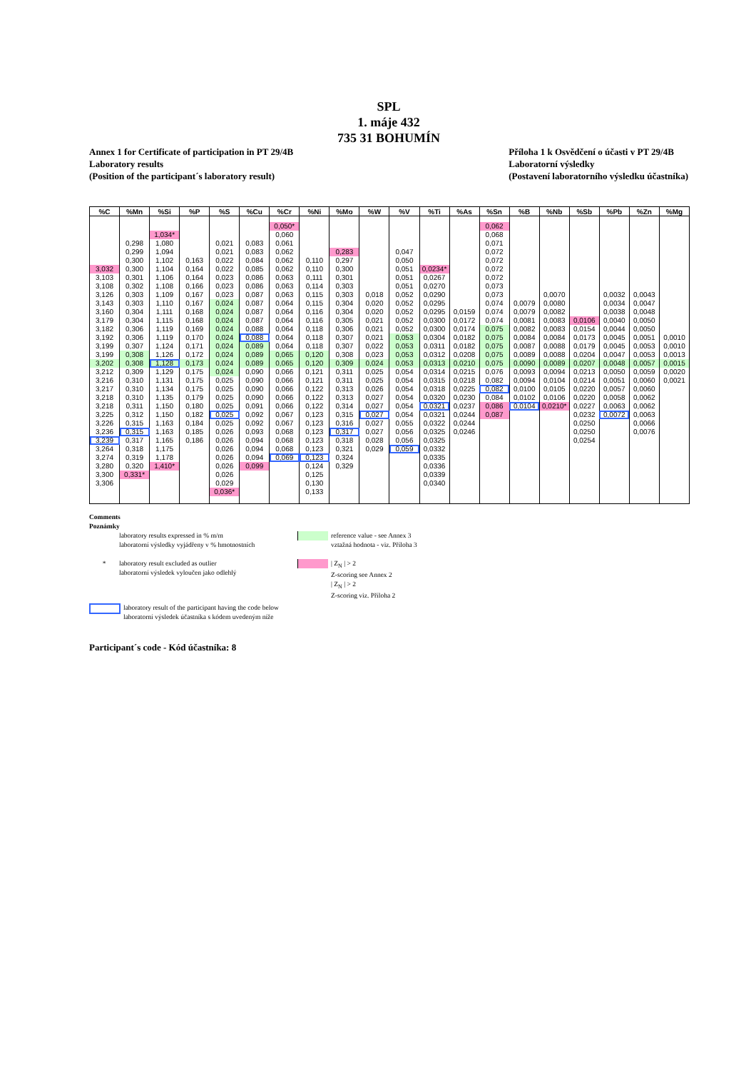SPL
1. máje 432
735 31 BOHUMÍN
Annex 1 for Certificate of participation in PT 29/4B
Laboratory results
(Position of the participant´s laboratory result)
Příloha 1 k Osvědčení o účasti v PT 29/4B
Laboratorní výsledky
(Postavení laboratorního výsledku účastníka)
| %C | %Mn | %Si | %P | %S | %Cu | %Cr | %Ni | %Mo | %W | %V | %Ti | %As | %Sn | %B | %Nb | %Sb | %Pb | %Zn | %Mg |
| --- | --- | --- | --- | --- | --- | --- | --- | --- | --- | --- | --- | --- | --- | --- | --- | --- | --- | --- | --- |
| | | | | | | 0,050* | | | | | | | 0,062 | | | | | | |
| | | 1,034* | | | | 0,060 | | | | | | | 0,068 | | | | | | |
| | 0,298 | 1,080 | | 0,021 | 0,083 | 0,061 | | | | | | | 0,071 | | | | | | |
| | 0,299 | 1,094 | | 0,021 | 0,083 | 0,062 | | 0,283 | | 0,047 | | | 0,072 | | | | | | |
| | 0,300 | 1,102 | 0,163 | 0,022 | 0,084 | 0,062 | 0,110 | 0,297 | | 0,050 | | | 0,072 | | | | | | |
| 3,032 | 0,300 | 1,104 | 0,164 | 0,022 | 0,085 | 0,062 | 0,110 | 0,300 | | 0,051 | 0,0234* | | 0,072 | | | | | | |
| 3,103 | 0,301 | 1,106 | 0,164 | 0,023 | 0,086 | 0,063 | 0,111 | 0,301 | | 0,051 | 0,0267 | | 0,072 | | | | | | |
| 3,108 | 0,302 | 1,108 | 0,166 | 0,023 | 0,086 | 0,063 | 0,114 | 0,303 | | 0,051 | 0,0270 | | 0,073 | | | | | | |
| 3,126 | 0,303 | 1,109 | 0,167 | 0,023 | 0,087 | 0,063 | 0,115 | 0,303 | 0,018 | 0,052 | 0,0290 | | 0,073 | | 0,0070 | | 0,0032 | 0,0043 | |
| 3,143 | 0,303 | 1,110 | 0,167 | 0,024 | 0,087 | 0,064 | 0,115 | 0,304 | 0,020 | 0,052 | 0,0295 | | 0,074 | 0,0079 | 0,0080 | | 0,0034 | 0,0047 | |
| 3,160 | 0,304 | 1,111 | 0,168 | 0,024 | 0,087 | 0,064 | 0,116 | 0,304 | 0,020 | 0,052 | 0,0295 | 0,0159 | 0,074 | 0,0079 | 0,0082 | | 0,0038 | 0,0048 | |
| 3,179 | 0,304 | 1,115 | 0,168 | 0,024 | 0,087 | 0,064 | 0,116 | 0,305 | 0,021 | 0,052 | 0,0300 | 0,0172 | 0,074 | 0,0081 | 0,0083 | 0,0106 | 0,0040 | 0,0050 | |
| 3,182 | 0,306 | 1,119 | 0,169 | 0,024 | 0,088 | 0,064 | 0,118 | 0,306 | 0,021 | 0,052 | 0,0300 | 0,0174 | 0,075 | 0,0082 | 0,0083 | 0,0154 | 0,0044 | 0,0050 | |
| 3,192 | 0,306 | 1,119 | 0,170 | 0,024 | 0,088 | 0,064 | 0,118 | 0,307 | 0,021 | 0,053 | 0,0304 | 0,0182 | 0,075 | 0,0084 | 0,0084 | 0,0173 | 0,0045 | 0,0051 | 0,0010 |
| 3,199 | 0,307 | 1,124 | 0,171 | 0,024 | 0,089 | 0,064 | 0,118 | 0,307 | 0,022 | 0,053 | 0,0311 | 0,0182 | 0,075 | 0,0087 | 0,0088 | 0,0179 | 0,0045 | 0,0053 | 0,0010 |
| 3,199 | 0,308 | 1,126 | 0,172 | 0,024 | 0,089 | 0,065 | 0,120 | 0,308 | 0,023 | 0,053 | 0,0312 | 0,0208 | 0,075 | 0,0089 | 0,0088 | 0,0204 | 0,0047 | 0,0053 | 0,0013 |
| 3,202 | 0,308 | 1,128 | 0,173 | 0,024 | 0,089 | 0,065 | 0,120 | 0,309 | 0,024 | 0,053 | 0,0313 | 0,0210 | 0,075 | 0,0090 | 0,0089 | 0,0207 | 0,0048 | 0,0057 | 0,0015 |
| 3,212 | 0,309 | 1,129 | 0,175 | 0,024 | 0,090 | 0,066 | 0,121 | 0,311 | 0,025 | 0,054 | 0,0314 | 0,0215 | 0,076 | 0,0093 | 0,0094 | 0,0213 | 0,0050 | 0,0059 | 0,0020 |
| 3,216 | 0,310 | 1,131 | 0,175 | 0,025 | 0,090 | 0,066 | 0,121 | 0,311 | 0,025 | 0,054 | 0,0315 | 0,0218 | 0,082 | 0,0094 | 0,0104 | 0,0214 | 0,0051 | 0,0060 | 0,0021 |
| 3,217 | 0,310 | 1,134 | 0,175 | 0,025 | 0,090 | 0,066 | 0,122 | 0,313 | 0,026 | 0,054 | 0,0318 | 0,0225 | 0,082 | 0,0100 | 0,0105 | 0,0220 | 0,0057 | 0,0060 | |
| 3,218 | 0,310 | 1,135 | 0,179 | 0,025 | 0,090 | 0,066 | 0,122 | 0,313 | 0,027 | 0,054 | 0,0320 | 0,0230 | 0,084 | 0,0102 | 0,0106 | 0,0220 | 0,0058 | 0,0062 | |
| 3,218 | 0,311 | 1,150 | 0,180 | 0,025 | 0,091 | 0,066 | 0,122 | 0,314 | 0,027 | 0,054 | 0,0321 | 0,0237 | 0,086 | 0,0104 | 0,0210* | 0,0227 | 0,0063 | 0,0062 | |
| 3,225 | 0,312 | 1,150 | 0,182 | 0,025 | 0,092 | 0,067 | 0,123 | 0,315 | 0,027 | 0,054 | 0,0321 | 0,0244 | 0,087 | | | 0,0232 | 0,0072 | 0,0063 | |
| 3,226 | 0,315 | 1,163 | 0,184 | 0,025 | 0,092 | 0,067 | 0,123 | 0,316 | 0,027 | 0,055 | 0,0322 | 0,0244 | | | | 0,0250 | | 0,0066 | |
| 3,236 | 0,315 | 1,163 | 0,185 | 0,026 | 0,093 | 0,068 | 0,123 | 0,317 | 0,027 | 0,056 | 0,0325 | 0,0246 | | | | 0,0250 | | 0,0076 | |
| 3,239 | 0,317 | 1,165 | 0,186 | 0,026 | 0,094 | 0,068 | 0,123 | 0,318 | 0,028 | 0,056 | 0,0325 | | | | | 0,0254 | | | |
| 3,264 | 0,318 | 1,175 | | 0,026 | 0,094 | 0,068 | 0,123 | 0,321 | 0,029 | 0,059 | 0,0332 | | | | | | | | |
| 3,274 | 0,319 | 1,178 | | 0,026 | 0,094 | 0,069 | 0,123 | 0,324 | | | 0,0335 | | | | | | | | |
| 3,280 | 0,320 | 1,410* | | 0,026 | 0,099 | | 0,124 | 0,329 | | | 0,0336 | | | | | | | | |
| 3,300 | 0,331* | | | 0,026 | | | 0,125 | | | | 0,0339 | | | | | | | | |
| 3,306 | | | | 0,029 | | | 0,130 | | | | 0,0340 | | | | | | | | |
| | | | | 0,036* | | | 0,133 | | | | | | | | | | | | |
Comments
Poznámky
laboratory results expressed in % m/m
laboratorní výsledky vyjádřeny v % hmotnostních
reference value - see Annex 3
vztažná hodnota - viz. Příloha 3
* laboratory result excluded as outlier
laboratorní výsledek vyloučen jako odlehlý
| Z<sub>N</sub> | > 2
Z-scoring see Annex 2
| Z<sub>N</sub> | > 2
Z-scoring viz. Příloha 2
laboratory result of the participant having the code below
laboratorní výsledek účastníka s kódem uvedeným níže
Participant´s code - Kód účastníka: 8